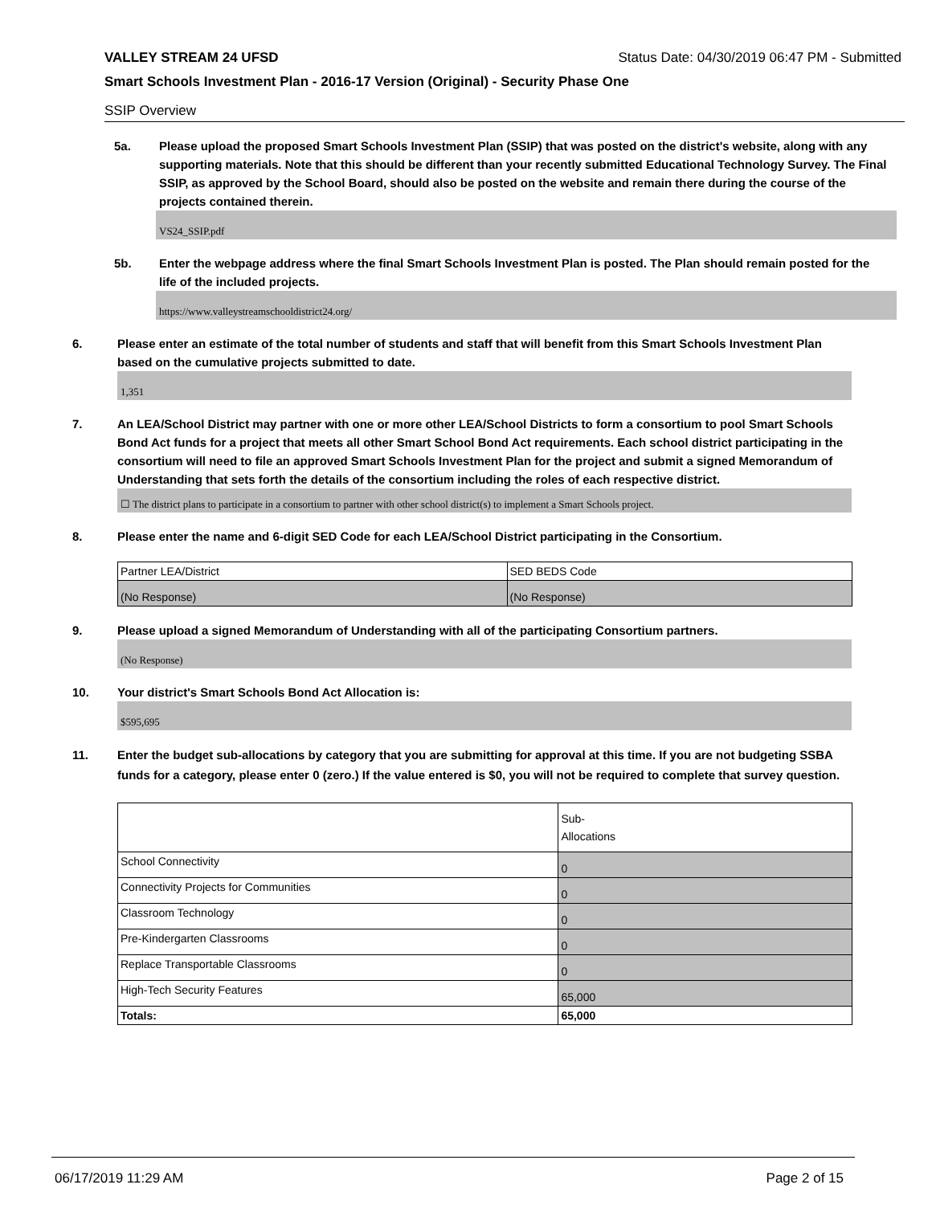VALLEY STREAM 24 UFSD Status Date: 04/30/2019 06:47 PM - Submitted
Smart Schools Investment Plan - 2016-17 Version (Original) - Security Phase One
SSIP Overview
5a. Please upload the proposed Smart Schools Investment Plan (SSIP) that was posted on the district's website, along with any supporting materials. Note that this should be different than your recently submitted Educational Technology Survey. The Final SSIP, as approved by the School Board, should also be posted on the website and remain there during the course of the projects contained therein.
VS24_SSIP.pdf
5b. Enter the webpage address where the final Smart Schools Investment Plan is posted. The Plan should remain posted for the life of the included projects.
https://www.valleystreamschooldistrict24.org/
6. Please enter an estimate of the total number of students and staff that will benefit from this Smart Schools Investment Plan based on the cumulative projects submitted to date.
1,351
7. An LEA/School District may partner with one or more other LEA/School Districts to form a consortium to pool Smart Schools Bond Act funds for a project that meets all other Smart School Bond Act requirements. Each school district participating in the consortium will need to file an approved Smart Schools Investment Plan for the project and submit a signed Memorandum of Understanding that sets forth the details of the consortium including the roles of each respective district.
☐ The district plans to participate in a consortium to partner with other school district(s) to implement a Smart Schools project.
8. Please enter the name and 6-digit SED Code for each LEA/School District participating in the Consortium.
| Partner LEA/District | SED BEDS Code |
| (No Response) | (No Response) |
9. Please upload a signed Memorandum of Understanding with all of the participating Consortium partners.
(No Response)
10. Your district's Smart Schools Bond Act Allocation is:
$595,695
11. Enter the budget sub-allocations by category that you are submitting for approval at this time. If you are not budgeting SSBA funds for a category, please enter 0 (zero.) If the value entered is $0, you will not be required to complete that survey question.
| | Sub- Allocations |
| --- | --- |
| School Connectivity | 0 |
| Connectivity Projects for Communities | 0 |
| Classroom Technology | 0 |
| Pre-Kindergarten Classrooms | 0 |
| Replace Transportable Classrooms | 0 |
| High-Tech Security Features | 65,000 |
| Totals: | 65,000 |
06/17/2019 11:29 AM Page 2 of 15